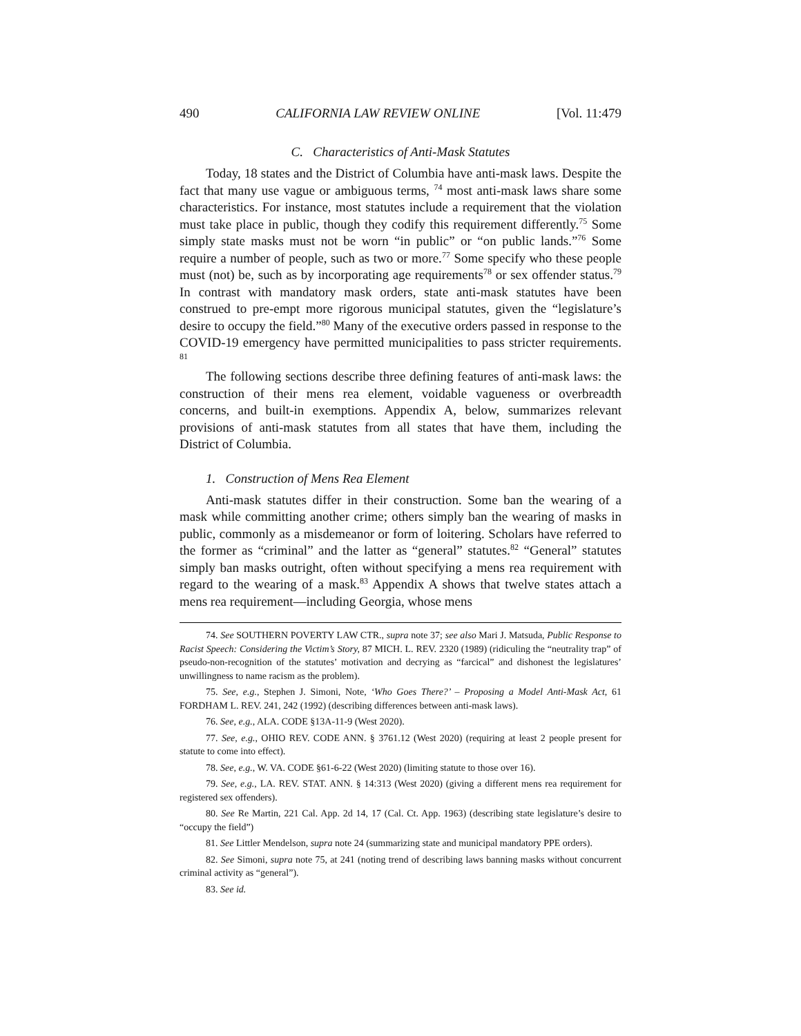490 CALIFORNIA LAW REVIEW ONLINE [Vol. 11:479
C. Characteristics of Anti-Mask Statutes
Today, 18 states and the District of Columbia have anti-mask laws. Despite the fact that many use vague or ambiguous terms, <sup>74</sup> most anti-mask laws share some characteristics. For instance, most statutes include a requirement that the violation must take place in public, though they codify this requirement differently.<sup>75</sup> Some simply state masks must not be worn “in public” or “on public lands.”<sup>76</sup> Some require a number of people, such as two or more.<sup>77</sup> Some specify who these people must (not) be, such as by incorporating age requirements<sup>78</sup> or sex offender status.<sup>79</sup> In contrast with mandatory mask orders, state anti-mask statutes have been construed to pre-empt more rigorous municipal statutes, given the “legislature’s desire to occupy the field.”<sup>80</sup> Many of the executive orders passed in response to the COVID-19 emergency have permitted municipalities to pass stricter requirements. <sup>81</sup>
The following sections describe three defining features of anti-mask laws: the construction of their mens rea element, voidable vagueness or overbreadth concerns, and built-in exemptions. Appendix A, below, summarizes relevant provisions of anti-mask statutes from all states that have them, including the District of Columbia.
1. Construction of Mens Rea Element
Anti-mask statutes differ in their construction. Some ban the wearing of a mask while committing another crime; others simply ban the wearing of masks in public, commonly as a misdemeanor or form of loitering. Scholars have referred to the former as “criminal” and the latter as “general” statutes.<sup>82</sup> “General” statutes simply ban masks outright, often without specifying a mens rea requirement with regard to the wearing of a mask.<sup>83</sup> Appendix A shows that twelve states attach a mens rea requirement—including Georgia, whose mens
74. See SOUTHERN POVERTY LAW CTR., supra note 37; see also Mari J. Matsuda, Public Response to Racist Speech: Considering the Victim’s Story, 87 MICH. L. REV. 2320 (1989) (ridiculing the “neutrality trap” of pseudo-non-recognition of the statutes’ motivation and decrying as “farcical” and dishonest the legislatures’ unwillingness to name racism as the problem).
75. See, e.g., Stephen J. Simoni, Note, ‘Who Goes There?’ – Proposing a Model Anti-Mask Act, 61 FORDHAM L. REV. 241, 242 (1992) (describing differences between anti-mask laws).
76. See, e.g., ALA. CODE §13A-11-9 (West 2020).
77. See, e.g., OHIO REV. CODE ANN. § 3761.12 (West 2020) (requiring at least 2 people present for statute to come into effect).
78. See, e.g., W. VA. CODE §61-6-22 (West 2020) (limiting statute to those over 16).
79. See, e.g., LA. REV. STAT. ANN. § 14:313 (West 2020) (giving a different mens rea requirement for registered sex offenders).
80. See Re Martin, 221 Cal. App. 2d 14, 17 (Cal. Ct. App. 1963) (describing state legislature’s desire to “occupy the field”)
81. See Littler Mendelson, supra note 24 (summarizing state and municipal mandatory PPE orders).
82. See Simoni, supra note 75, at 241 (noting trend of describing laws banning masks without concurrent criminal activity as “general”).
83. See id.